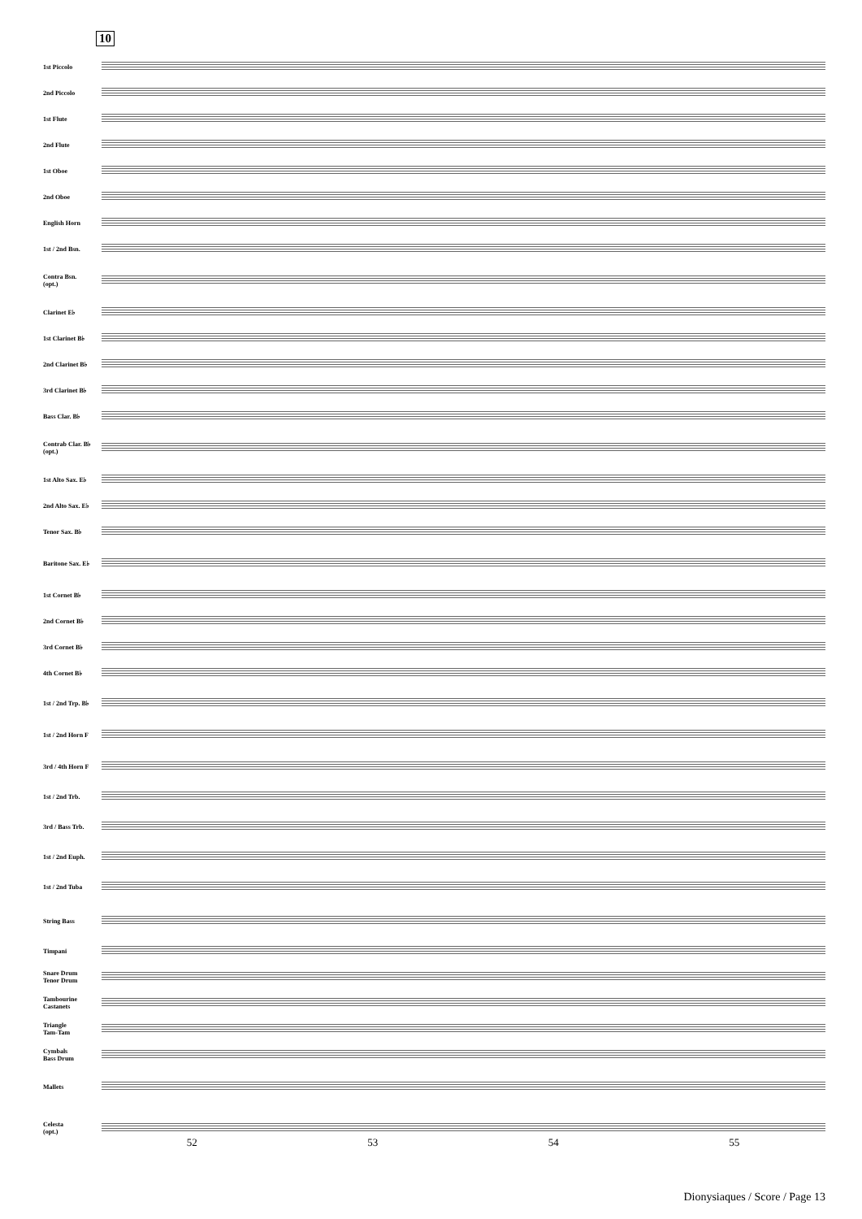10
1st Piccolo
2nd Piccolo
1st Flute
2nd Flute
1st Oboe
2nd Oboe
English Horn
1st / 2nd Bsn.
Contra Bsn.
(opt.)
Clarinet E♭
1st Clarinet B♭
2nd Clarinet B♭
3rd Clarinet B♭
Bass Clar. B♭
Contrab Clar. B♭
(opt.)
1st Alto Sax. E♭
2nd Alto Sax. E♭
Tenor Sax. B♭
Baritone Sax. E♭
1st Cornet B♭
2nd Cornet B♭
3rd Cornet B♭
4th Cornet B♭
1st / 2nd Trp. B♭
1st / 2nd Horn F
3rd / 4th Horn F
1st / 2nd Trb.
3rd / Bass Trb.
1st / 2nd Euph.
1st / 2nd Tuba
String Bass
Timpani
Snare Drum
Tenor Drum
Tambourine
Castanets
Triangle
Tam-Tam
Cymbals
Bass Drum
Mallets
Celesta
(opt.)
52 53 54 55
Dionysiaques / Score / Page 13